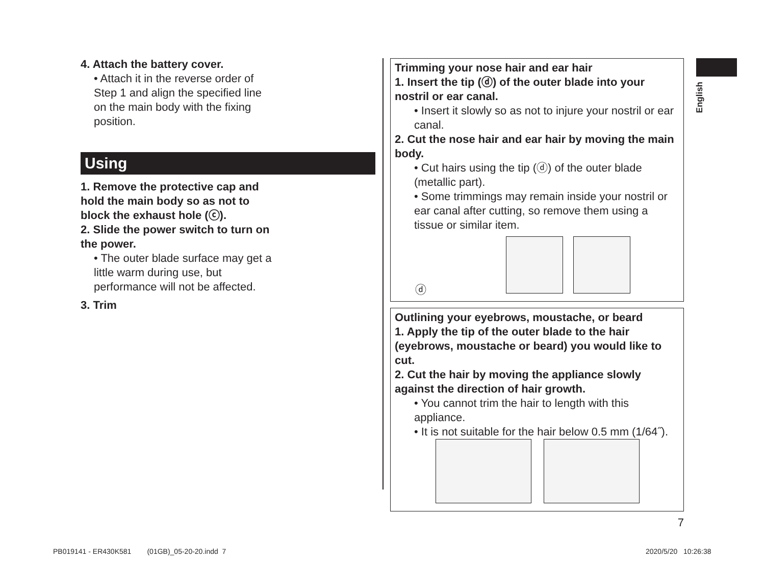English
4. Attach the battery cover.
• Attach it in the reverse order of Step 1 and align the specified line on the main body with the fixing position.
Using
1. Remove the protective cap and hold the main body so as not to block the exhaust hole (ⓒ).
2. Slide the power switch to turn on the power.
• The outer blade surface may get a little warm during use, but performance will not be affected.
3. Trim
Trimming your nose hair and ear hair
1. Insert the tip (ⓓ) of the outer blade into your nostril or ear canal.
• Insert it slowly so as not to injure your nostril or ear canal.
2. Cut the nose hair and ear hair by moving the main body.
• Cut hairs using the tip (ⓓ) of the outer blade (metallic part).
• Some trimmings may remain inside your nostril or ear canal after cutting, so remove them using a tissue or similar item.
ⓓ
Outlining your eyebrows, moustache, or beard
1. Apply the tip of the outer blade to the hair (eyebrows, moustache or beard) you would like to cut.
2. Cut the hair by moving the appliance slowly against the direction of hair growth.
• You cannot trim the hair to length with this appliance.
• It is not suitable for the hair below 0.5 mm (1/64˝).
7
PB019141 - ER430K581 (01GB)_05-20-20.indd 7
2020/5/20 10:26:38